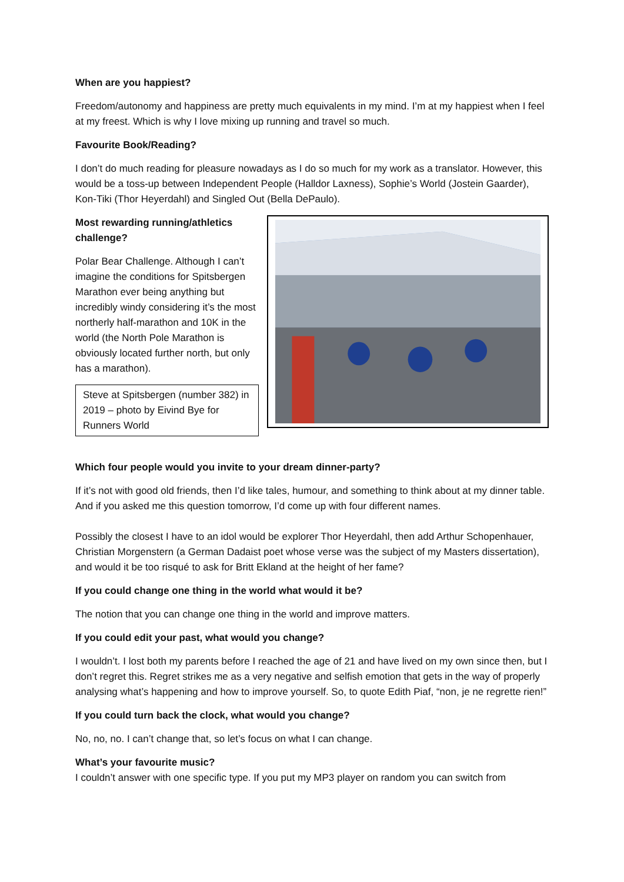When are you happiest?
Freedom/autonomy and happiness are pretty much equivalents in my mind. I’m at my happiest when I feel at my freest. Which is why I love mixing up running and travel so much.
Favourite Book/Reading?
I don’t do much reading for pleasure nowadays as I do so much for my work as a translator. However, this would be a toss-up between Independent People (Halldor Laxness), Sophie’s World (Jostein Gaarder), Kon-Tiki (Thor Heyerdahl) and Singled Out (Bella DePaulo).
Most rewarding running/athletics challenge?
Polar Bear Challenge. Although I can’t imagine the conditions for Spitsbergen Marathon ever being anything but incredibly windy considering it’s the most northerly half-marathon and 10K in the world (the North Pole Marathon is obviously located further north, but only has a marathon).
Steve at Spitsbergen (number 382) in 2019 – photo by Eivind Bye for Runners World
Which four people would you invite to your dream dinner-party?
If it’s not with good old friends, then I’d like tales, humour, and something to think about at my dinner table. And if you asked me this question tomorrow, I’d come up with four different names.
Possibly the closest I have to an idol would be explorer Thor Heyerdahl, then add Arthur Schopenhauer, Christian Morgenstern (a German Dadaist poet whose verse was the subject of my Masters dissertation), and would it be too risqué to ask for Britt Ekland at the height of her fame?
If you could change one thing in the world what would it be?
The notion that you can change one thing in the world and improve matters.
If you could edit your past, what would you change?
I wouldn’t. I lost both my parents before I reached the age of 21 and have lived on my own since then, but I don’t regret this. Regret strikes me as a very negative and selfish emotion that gets in the way of properly analysing what’s happening and how to improve yourself. So, to quote Edith Piaf, “non, je ne regrette rien!”
If you could turn back the clock, what would you change?
No, no, no. I can’t change that, so let’s focus on what I can change.
What’s your favourite music?
I couldn’t answer with one specific type. If you put my MP3 player on random you can switch from